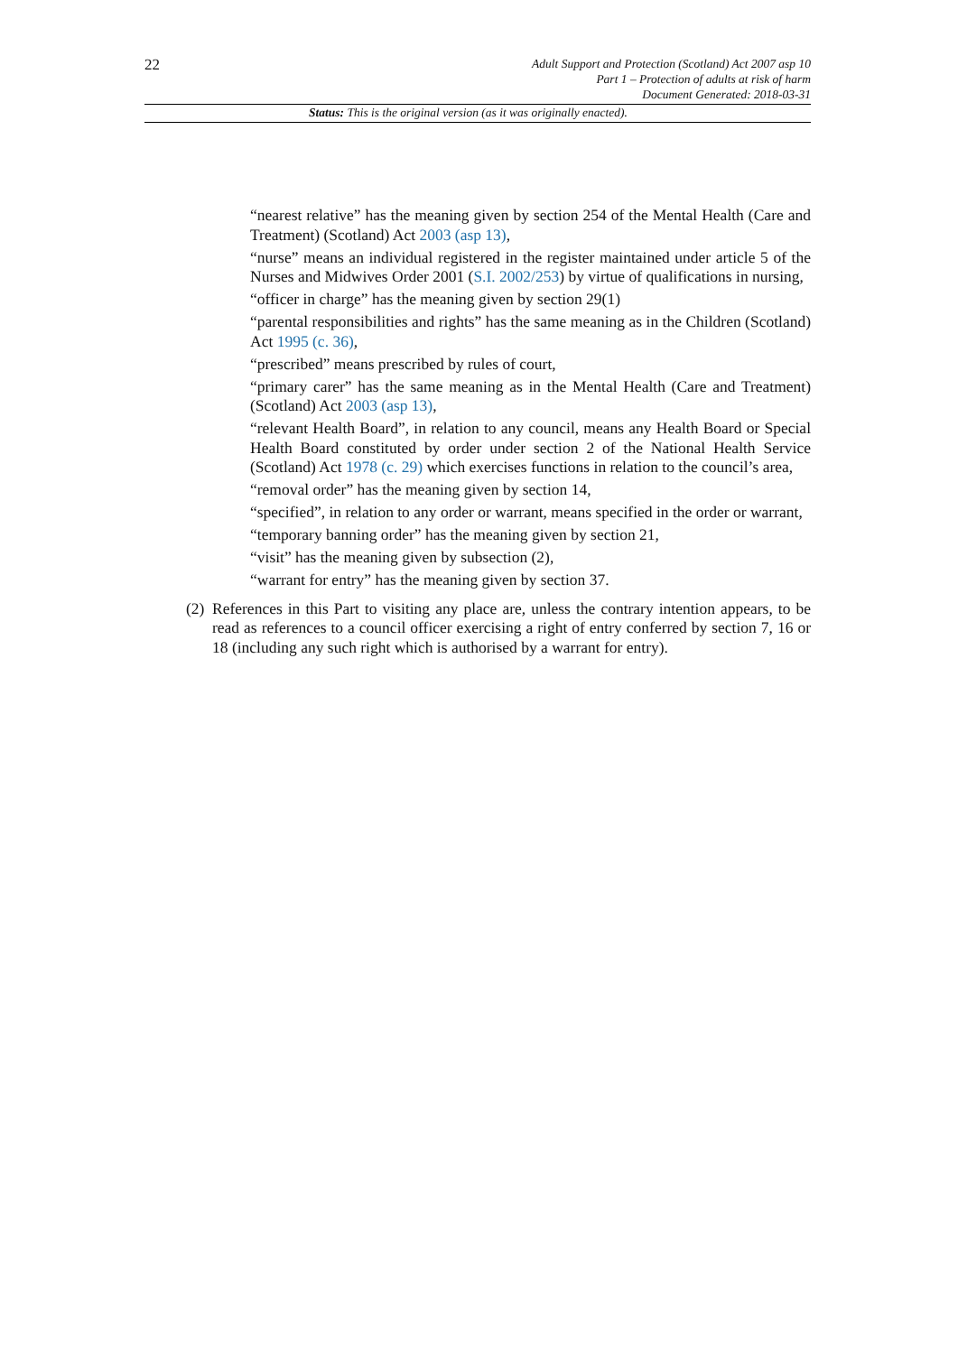22
Adult Support and Protection (Scotland) Act 2007 asp 10
Part 1 – Protection of adults at risk of harm
Document Generated: 2018-03-31
Status: This is the original version (as it was originally enacted).
“nearest relative” has the meaning given by section 254 of the Mental Health (Care and Treatment) (Scotland) Act 2003 (asp 13),
“nurse” means an individual registered in the register maintained under article 5 of the Nurses and Midwives Order 2001 (S.I. 2002/253) by virtue of qualifications in nursing,
“officer in charge” has the meaning given by section 29(1)
“parental responsibilities and rights” has the same meaning as in the Children (Scotland) Act 1995 (c. 36),
“prescribed” means prescribed by rules of court,
“primary carer” has the same meaning as in the Mental Health (Care and Treatment) (Scotland) Act 2003 (asp 13),
“relevant Health Board”, in relation to any council, means any Health Board or Special Health Board constituted by order under section 2 of the National Health Service (Scotland) Act 1978 (c. 29) which exercises functions in relation to the council’s area,
“removal order” has the meaning given by section 14,
“specified”, in relation to any order or warrant, means specified in the order or warrant,
“temporary banning order” has the meaning given by section 21,
“visit” has the meaning given by subsection (2),
“warrant for entry” has the meaning given by section 37.
(2) References in this Part to visiting any place are, unless the contrary intention appears, to be read as references to a council officer exercising a right of entry conferred by section 7, 16 or 18 (including any such right which is authorised by a warrant for entry).